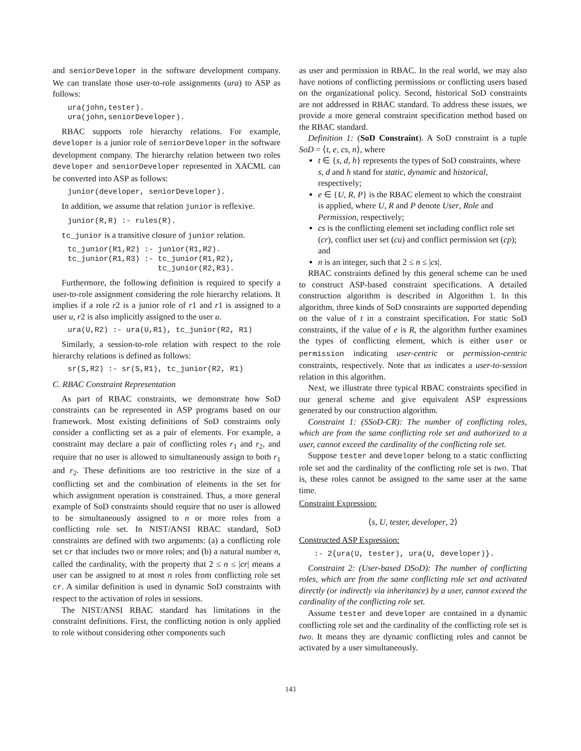and seniorDeveloper in the software development company. We can translate those user-to-role assignments (ura) to ASP as follows:
ura(john,tester).
ura(john,seniorDeveloper).
RBAC supports role hierarchy relations. For example, developer is a junior role of seniorDeveloper in the software development company. The hierarchy relation between two roles developer and seniorDeveloper represented in XACML can be converted into ASP as follows:
junior(developer, seniorDeveloper).
In addition, we assume that relation junior is reflexive.
junior(R,R) :- rules(R).
tc_junior is a transitive closure of junior relation.
tc_junior(R1,R2) :- junior(R1,R2).
tc_junior(R1,R3) :- tc_junior(R1,R2),
                    tc_junior(R2,R3).
Furthermore, the following definition is required to specify a user-to-role assignment considering the role hierarchy relations. It implies if a role r2 is a junior role of r1 and r1 is assigned to a user u, r2 is also implicitly assigned to the user u.
ura(U,R2) :- ura(U,R1), tc_junior(R2, R1)
Similarly, a session-to-role relation with respect to the role hierarchy relations is defined as follows:
sr(S,R2) :- sr(S,R1), tc_junior(R2, R1)
C. RBAC Constraint Representation
As part of RBAC constraints, we demonstrate how SoD constraints can be represented in ASP programs based on our framework. Most existing definitions of SoD constraints only consider a conflicting set as a pair of elements. For example, a constraint may declare a pair of conflicting roles r<sub>1</sub> and r<sub>2</sub>, and require that no user is allowed to simultaneously assign to both r<sub>1</sub> and r<sub>2</sub>. These definitions are too restrictive in the size of a conflicting set and the combination of elements in the set for which assignment operation is constrained. Thus, a more general example of SoD constraints should require that no user is allowed to be simultaneously assigned to n or more roles from a conflicting role set. In NIST/ANSI RBAC standard, SoD constraints are defined with two arguments: (a) a conflicting role set cr that includes two or more roles; and (b) a natural number n, called the cardinality, with the property that 2 ≤ n ≤ |cr| means a user can be assigned to at most n roles from conflicting role set cr. A similar definition is used in dynamic SoD constraints with respect to the activation of roles in sessions.
The NIST/ANSI RBAC standard has limitations in the constraint definitions. First, the conflicting notion is only applied to role without considering other components such
as user and permission in RBAC. In the real world, we may also have notions of conflicting permissions or conflicting users based on the organizational policy. Second, historical SoD constraints are not addressed in RBAC standard. To address these issues, we provide a more general constraint specification method based on the RBAC standard.
Definition 1: (SoD Constraint). A SoD constraint is a tuple SoD = ⟨t, e, cs, n⟩, where
t ∈ {s, d, h} represents the types of SoD constraints, where s, d and h stand for static, dynamic and historical, respectively;
e ∈ {U, R, P} is the RBAC element to which the constraint is applied, where U, R and P denote User, Role and Permission, respectively;
cs is the conflicting element set including conflict role set (cr), conflict user set (cu) and conflict permission set (cp); and
n is an integer, such that 2 ≤ n ≤ |cs|.
RBAC constraints defined by this general scheme can be used to construct ASP-based constraint specifications. A detailed construction algorithm is described in Algorithm 1. In this algorithm, three kinds of SoD constraints are supported depending on the value of t in a constraint specification. For static SoD constraints, if the value of e is R, the algorithm further examines the types of conflicting element, which is either user or permission indicating user-centric or permission-centric constraints, respectively. Note that us indicates a user-to-session relation in this algorithm.
Next, we illustrate three typical RBAC constraints specified in our general scheme and give equivalent ASP expressions generated by our construction algorithm.
Constraint 1: (SSoD-CR): The number of conflicting roles, which are from the same conflicting role set and authorized to a user, cannot exceed the cardinality of the conflicting role set.
Suppose tester and developer belong to a static conflicting role set and the cardinality of the conflicting role set is two. That is, these roles cannot be assigned to the same user at the same time.
Constraint Expression:
⟨s, U, tester, developer, 2⟩
Constructed ASP Expression:
:- 2{ura(U, tester), ura(U, developer)}.
Constraint 2: (User-based DSoD): The number of conflicting roles, which are from the same conflicting role set and activated directly (or indirectly via inheritance) by a user, cannot exceed the cardinality of the conflicting role set.
Assume tester and developer are contained in a dynamic conflicting role set and the cardinality of the conflicting role set is two. It means they are dynamic conflicting roles and cannot be activated by a user simultaneously.
143